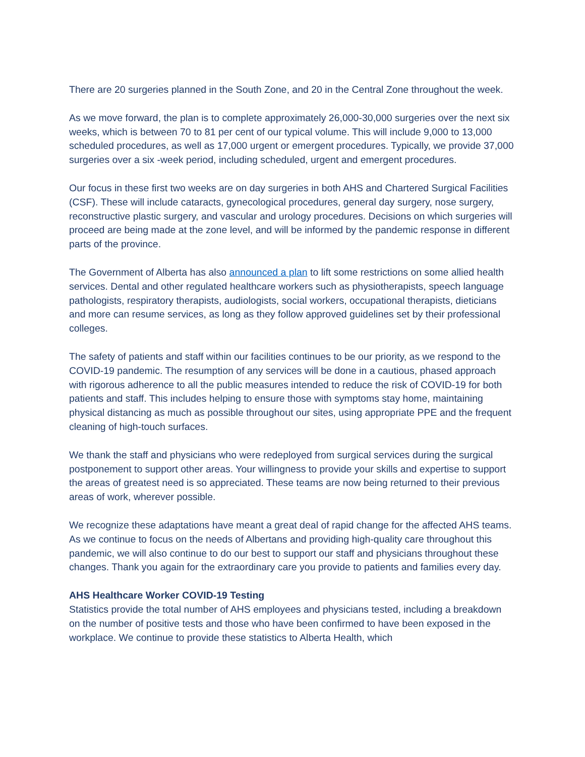There are 20 surgeries planned in the South Zone, and 20 in the Central Zone throughout the week.
As we move forward, the plan is to complete approximately 26,000-30,000 surgeries over the next six weeks, which is between 70 to 81 per cent of our typical volume. This will include 9,000 to 13,000 scheduled procedures, as well as 17,000 urgent or emergent procedures. Typically, we provide 37,000 surgeries over a six -week period, including scheduled, urgent and emergent procedures.
Our focus in these first two weeks are on day surgeries in both AHS and Chartered Surgical Facilities (CSF). These will include cataracts, gynecological procedures, general day surgery, nose surgery, reconstructive plastic surgery, and vascular and urology procedures. Decisions on which surgeries will proceed are being made at the zone level, and will be informed by the pandemic response in different parts of the province.
The Government of Alberta has also announced a plan to lift some restrictions on some allied health services. Dental and other regulated healthcare workers such as physiotherapists, speech language pathologists, respiratory therapists, audiologists, social workers, occupational therapists, dieticians and more can resume services, as long as they follow approved guidelines set by their professional colleges.
The safety of patients and staff within our facilities continues to be our priority, as we respond to the COVID-19 pandemic. The resumption of any services will be done in a cautious, phased approach with rigorous adherence to all the public measures intended to reduce the risk of COVID-19 for both patients and staff. This includes helping to ensure those with symptoms stay home, maintaining physical distancing as much as possible throughout our sites, using appropriate PPE and the frequent cleaning of high-touch surfaces.
We thank the staff and physicians who were redeployed from surgical services during the surgical postponement to support other areas. Your willingness to provide your skills and expertise to support the areas of greatest need is so appreciated. These teams are now being returned to their previous areas of work, wherever possible.
We recognize these adaptations have meant a great deal of rapid change for the affected AHS teams. As we continue to focus on the needs of Albertans and providing high-quality care throughout this pandemic, we will also continue to do our best to support our staff and physicians throughout these changes. Thank you again for the extraordinary care you provide to patients and families every day.
AHS Healthcare Worker COVID-19 Testing
Statistics provide the total number of AHS employees and physicians tested, including a breakdown on the number of positive tests and those who have been confirmed to have been exposed in the workplace. We continue to provide these statistics to Alberta Health, which